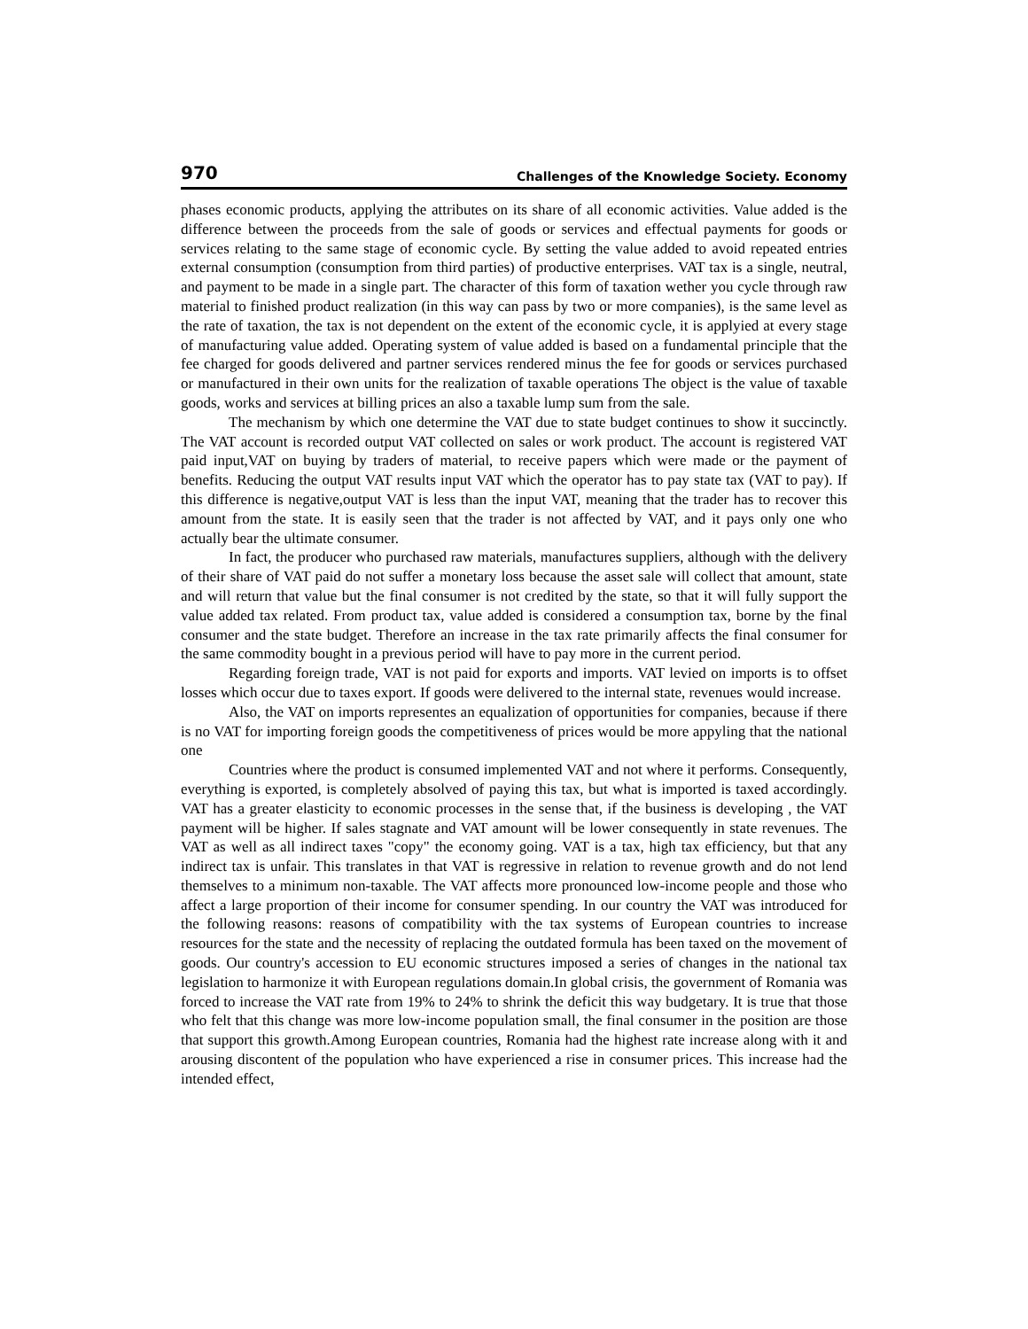970 Challenges of the Knowledge Society. Economy
phases economic products, applying the attributes on its share of all economic activities. Value added is the difference between the proceeds from the sale of goods or services and effectual payments for goods or services relating to the same stage of economic cycle. By setting the value added to avoid repeated entries external consumption (consumption from third parties) of productive enterprises. VAT tax is a single, neutral, and payment to be made in a single part. The character of this form of taxation wether you cycle through raw material to finished product realization (in this way can pass by two or more companies), is the same level as the rate of taxation, the tax is not dependent on the extent of the economic cycle, it is applyied at every stage of manufacturing value added. Operating system of value added is based on a fundamental principle that the fee charged for goods delivered and partner services rendered minus the fee for goods or services purchased or manufactured in their own units for the realization of taxable operations The object is the value of taxable goods, works and services at billing prices an also a taxable lump sum from the sale.
The mechanism by which one determine the VAT due to state budget continues to show it succinctly. The VAT account is recorded output VAT collected on sales or work product. The account is registered VAT paid input,VAT on buying by traders of material, to receive papers which were made or the payment of benefits. Reducing the output VAT results input VAT which the operator has to pay state tax (VAT to pay). If this difference is negative,output VAT is less than the input VAT, meaning that the trader has to recover this amount from the state. It is easily seen that the trader is not affected by VAT, and it pays only one who actually bear the ultimate consumer.
In fact, the producer who purchased raw materials, manufactures suppliers, although with the delivery of their share of VAT paid do not suffer a monetary loss because the asset sale will collect that amount, state and will return that value but the final consumer is not credited by the state, so that it will fully support the value added tax related. From product tax, value added is considered a consumption tax, borne by the final consumer and the state budget. Therefore an increase in the tax rate primarily affects the final consumer for the same commodity bought in a previous period will have to pay more in the current period.
Regarding foreign trade, VAT is not paid for exports and imports. VAT levied on imports is to offset losses which occur due to taxes export. If goods were delivered to the internal state, revenues would increase.
Also, the VAT on imports representes an equalization of opportunities for companies, because if there is no VAT for importing foreign goods the competitiveness of prices would be more appyling that the national one
Countries where the product is consumed implemented VAT and not where it performs. Consequently, everything is exported, is completely absolved of paying this tax, but what is imported is taxed accordingly. VAT has a greater elasticity to economic processes in the sense that, if the business is developing , the VAT payment will be higher. If sales stagnate and VAT amount will be lower consequently in state revenues. The VAT as well as all indirect taxes "copy" the economy going. VAT is a tax, high tax efficiency, but that any indirect tax is unfair. This translates in that VAT is regressive in relation to revenue growth and do not lend themselves to a minimum non-taxable. The VAT affects more pronounced low-income people and those who affect a large proportion of their income for consumer spending. In our country the VAT was introduced for the following reasons: reasons of compatibility with the tax systems of European countries to increase resources for the state and the necessity of replacing the outdated formula has been taxed on the movement of goods. Our country's accession to EU economic structures imposed a series of changes in the national tax legislation to harmonize it with European regulations domain.In global crisis, the government of Romania was forced to increase the VAT rate from 19% to 24% to shrink the deficit this way budgetary. It is true that those who felt that this change was more low-income population small, the final consumer in the position are those that support this growth.Among European countries, Romania had the highest rate increase along with it and arousing discontent of the population who have experienced a rise in consumer prices. This increase had the intended effect,